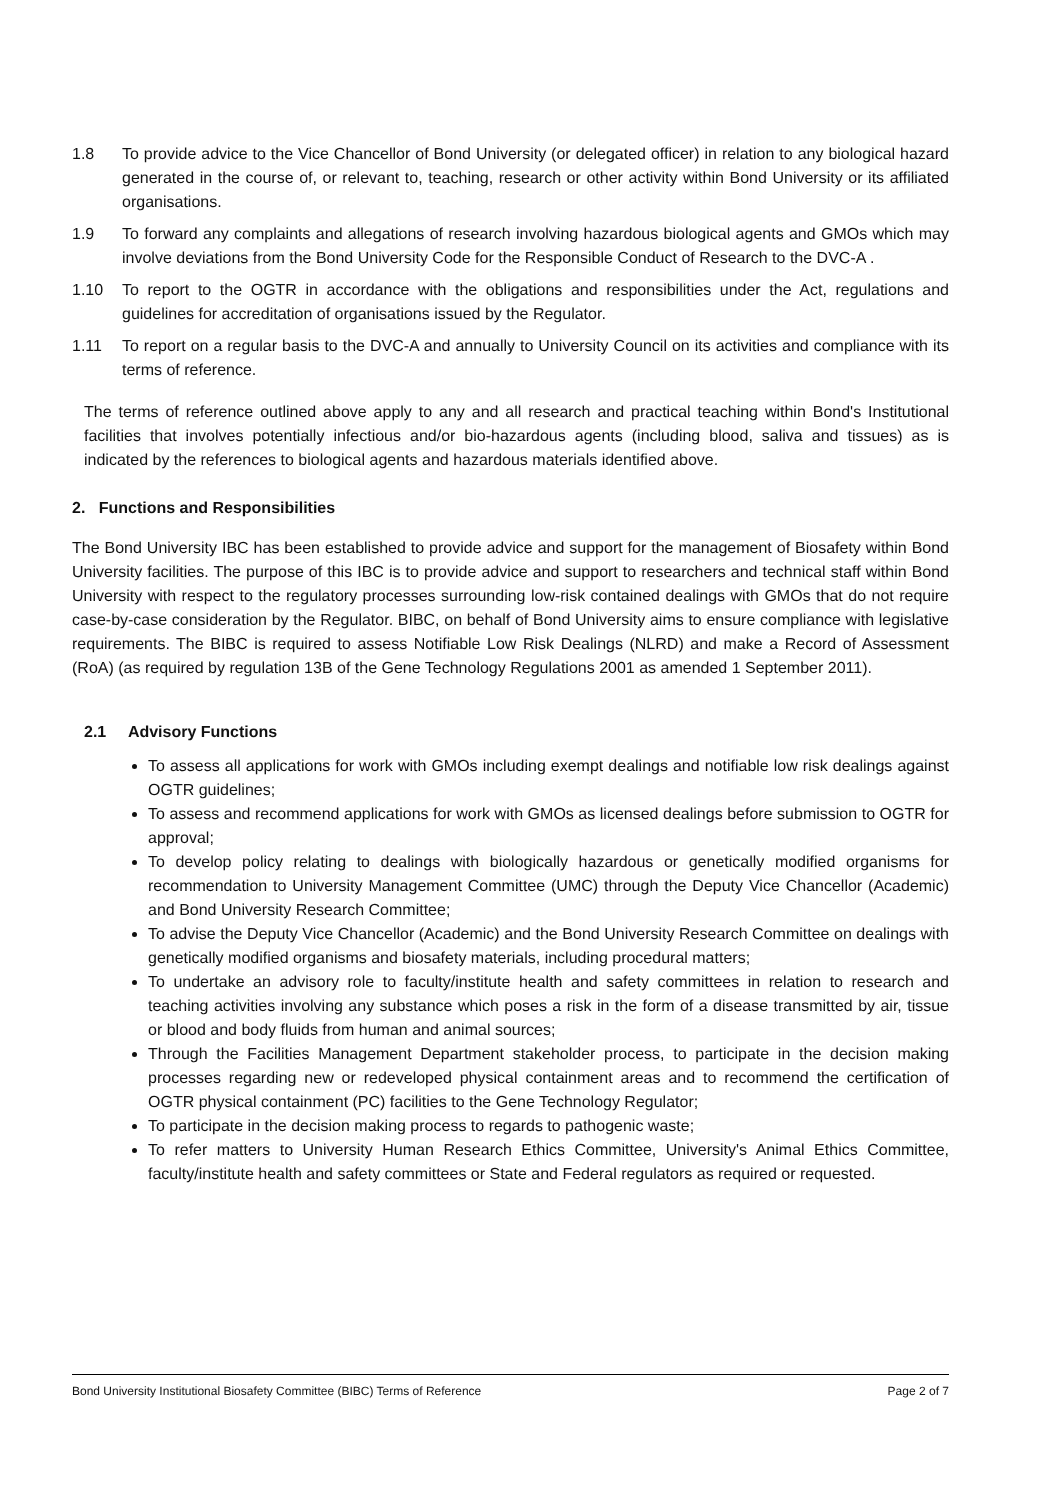1.8 To provide advice to the Vice Chancellor of Bond University (or delegated officer) in relation to any biological hazard generated in the course of, or relevant to, teaching, research or other activity within Bond University or its affiliated organisations.
1.9 To forward any complaints and allegations of research involving hazardous biological agents and GMOs which may involve deviations from the Bond University Code for the Responsible Conduct of Research to the DVC-A .
1.10 To report to the OGTR in accordance with the obligations and responsibilities under the Act, regulations and guidelines for accreditation of organisations issued by the Regulator.
1.11 To report on a regular basis to the DVC-A and annually to University Council on its activities and compliance with its terms of reference.
The terms of reference outlined above apply to any and all research and practical teaching within Bond's Institutional facilities that involves potentially infectious and/or bio-hazardous agents (including blood, saliva and tissues) as is indicated by the references to biological agents and hazardous materials identified above.
2. Functions and Responsibilities
The Bond University IBC has been established to provide advice and support for the management of Biosafety within Bond University facilities. The purpose of this IBC is to provide advice and support to researchers and technical staff within Bond University with respect to the regulatory processes surrounding low-risk contained dealings with GMOs that do not require case-by-case consideration by the Regulator. BIBC, on behalf of Bond University aims to ensure compliance with legislative requirements. The BIBC is required to assess Notifiable Low Risk Dealings (NLRD) and make a Record of Assessment (RoA) (as required by regulation 13B of the Gene Technology Regulations 2001 as amended 1 September 2011).
2.1 Advisory Functions
To assess all applications for work with GMOs including exempt dealings and notifiable low risk dealings against OGTR guidelines;
To assess and recommend applications for work with GMOs as licensed dealings before submission to OGTR for approval;
To develop policy relating to dealings with biologically hazardous or genetically modified organisms for recommendation to University Management Committee (UMC) through the Deputy Vice Chancellor (Academic) and Bond University Research Committee;
To advise the Deputy Vice Chancellor (Academic) and the Bond University Research Committee on dealings with genetically modified organisms and biosafety materials, including procedural matters;
To undertake an advisory role to faculty/institute health and safety committees in relation to research and teaching activities involving any substance which poses a risk in the form of a disease transmitted by air, tissue or blood and body fluids from human and animal sources;
Through the Facilities Management Department stakeholder process, to participate in the decision making processes regarding new or redeveloped physical containment areas and to recommend the certification of OGTR physical containment (PC) facilities to the Gene Technology Regulator;
To participate in the decision making process to regards to pathogenic waste;
To refer matters to University Human Research Ethics Committee, University's Animal Ethics Committee, faculty/institute health and safety committees or State and Federal regulators as required or requested.
Bond University Institutional Biosafety Committee (BIBC) Terms of Reference Page 2 of 7